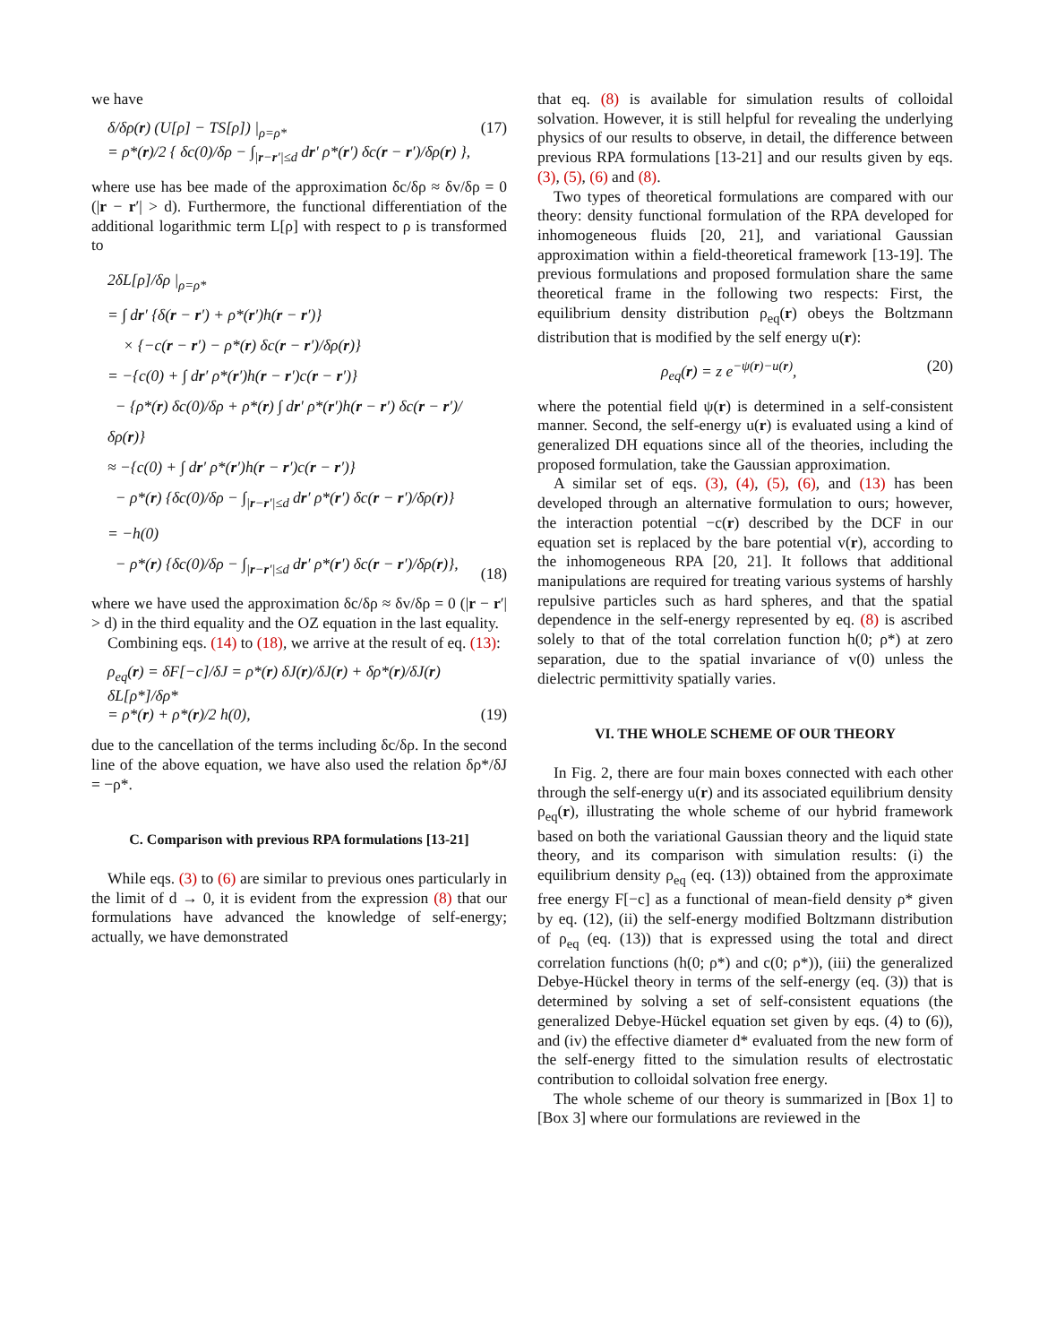we have
δ/δρ(r) (U[ρ] − TS[ρ]) |<sub>ρ=ρ*</sub>
= ρ*(r)/2 { δc(0)/δρ − ∫<sub>|r−r′|≤d</sub> dr′ ρ*(r′) δc(r − r′)/δρ(r) },
(17)
where use has bee made of the approximation δc/δρ ≈ δv/δρ = 0 (|r − r′| > d). Furthermore, the functional differentiation of the additional logarithmic term L[ρ] with respect to ρ is transformed to
2δL[ρ]/δρ |<sub>ρ=ρ*</sub>
= ∫ dr′ {δ(r − r′) + ρ*(r′)h(r − r′)}
× {−c(r − r′) − ρ*(r) δc(r − r′)/δρ(r)}
= −{c(0) + ∫ dr′ ρ*(r′)h(r − r′)c(r − r′)}
− {ρ*(r) δc(0)/δρ + ρ*(r) ∫ dr′ ρ*(r′)h(r − r′) δc(r − r′)/δρ(r)}
≈ −{c(0) + ∫ dr′ ρ*(r′)h(r − r′)c(r − r′)}
− ρ*(r) {δc(0)/δρ − ∫<sub>|r−r′|≤d</sub> dr′ ρ*(r′) δc(r − r′)/δρ(r)}
= −h(0)
− ρ*(r) {δc(0)/δρ − ∫<sub>|r−r′|≤d</sub> dr′ ρ*(r′) δc(r − r′)/δρ(r)},
(18)
where we have used the approximation δc/δρ ≈ δv/δρ = 0 (|r − r′| > d) in the third equality and the OZ equation in the last equality.
Combining eqs. (14) to (18), we arrive at the result of eq. (13):
ρ<sub>eq</sub>(r) = δF[−c]/δJ = ρ*(r) δJ(r)/δJ(r) + δρ*(r)/δJ(r) δL[ρ*]/δρ*
= ρ*(r) + ρ*(r)/2 h(0),
(19)
due to the cancellation of the terms including δc/δρ. In the second line of the above equation, we have also used the relation δρ*/δJ = −ρ*.
C. Comparison with previous RPA formulations [13-21]
While eqs. (3) to (6) are similar to previous ones particularly in the limit of d → 0, it is evident from the expression (8) that our formulations have advanced the knowledge of self-energy; actually, we have demonstrated
that eq. (8) is available for simulation results of colloidal solvation. However, it is still helpful for revealing the underlying physics of our results to observe, in detail, the difference between previous RPA formulations [13-21] and our results given by eqs. (3), (5), (6) and (8).
Two types of theoretical formulations are compared with our theory: density functional formulation of the RPA developed for inhomogeneous fluids [20, 21], and variational Gaussian approximation within a field-theoretical framework [13-19]. The previous formulations and proposed formulation share the same theoretical frame in the following two respects: First, the equilibrium density distribution ρ<sub>eq</sub>(r) obeys the Boltzmann distribution that is modified by the self energy u(r):
ρ<sub>eq</sub>(r) = z e<sup>−ψ(r)−u(r)</sup>, (20)
where the potential field ψ(r) is determined in a self-consistent manner. Second, the self-energy u(r) is evaluated using a kind of generalized DH equations since all of the theories, including the proposed formulation, take the Gaussian approximation.
A similar set of eqs. (3), (4), (5), (6), and (13) has been developed through an alternative formulation to ours; however, the interaction potential −c(r) described by the DCF in our equation set is replaced by the bare potential v(r), according to the inhomogeneous RPA [20, 21]. It follows that additional manipulations are required for treating various systems of harshly repulsive particles such as hard spheres, and that the spatial dependence in the self-energy represented by eq. (8) is ascribed solely to that of the total correlation function h(0; ρ*) at zero separation, due to the spatial invariance of v(0) unless the dielectric permittivity spatially varies.
VI. THE WHOLE SCHEME OF OUR THEORY
In Fig. 2, there are four main boxes connected with each other through the self-energy u(r) and its associated equilibrium density ρ<sub>eq</sub>(r), illustrating the whole scheme of our hybrid framework based on both the variational Gaussian theory and the liquid state theory, and its comparison with simulation results: (i) the equilibrium density ρ<sub>eq</sub> (eq. (13)) obtained from the approximate free energy F[−c] as a functional of mean-field density ρ* given by eq. (12), (ii) the self-energy modified Boltzmann distribution of ρ<sub>eq</sub> (eq. (13)) that is expressed using the total and direct correlation functions (h(0; ρ*) and c(0; ρ*)), (iii) the generalized Debye-Hückel theory in terms of the self-energy (eq. (3)) that is determined by solving a set of self-consistent equations (the generalized Debye-Hückel equation set given by eqs. (4) to (6)), and (iv) the effective diameter d* evaluated from the new form of the self-energy fitted to the simulation results of electrostatic contribution to colloidal solvation free energy.
The whole scheme of our theory is summarized in [Box 1] to [Box 3] where our formulations are reviewed in the